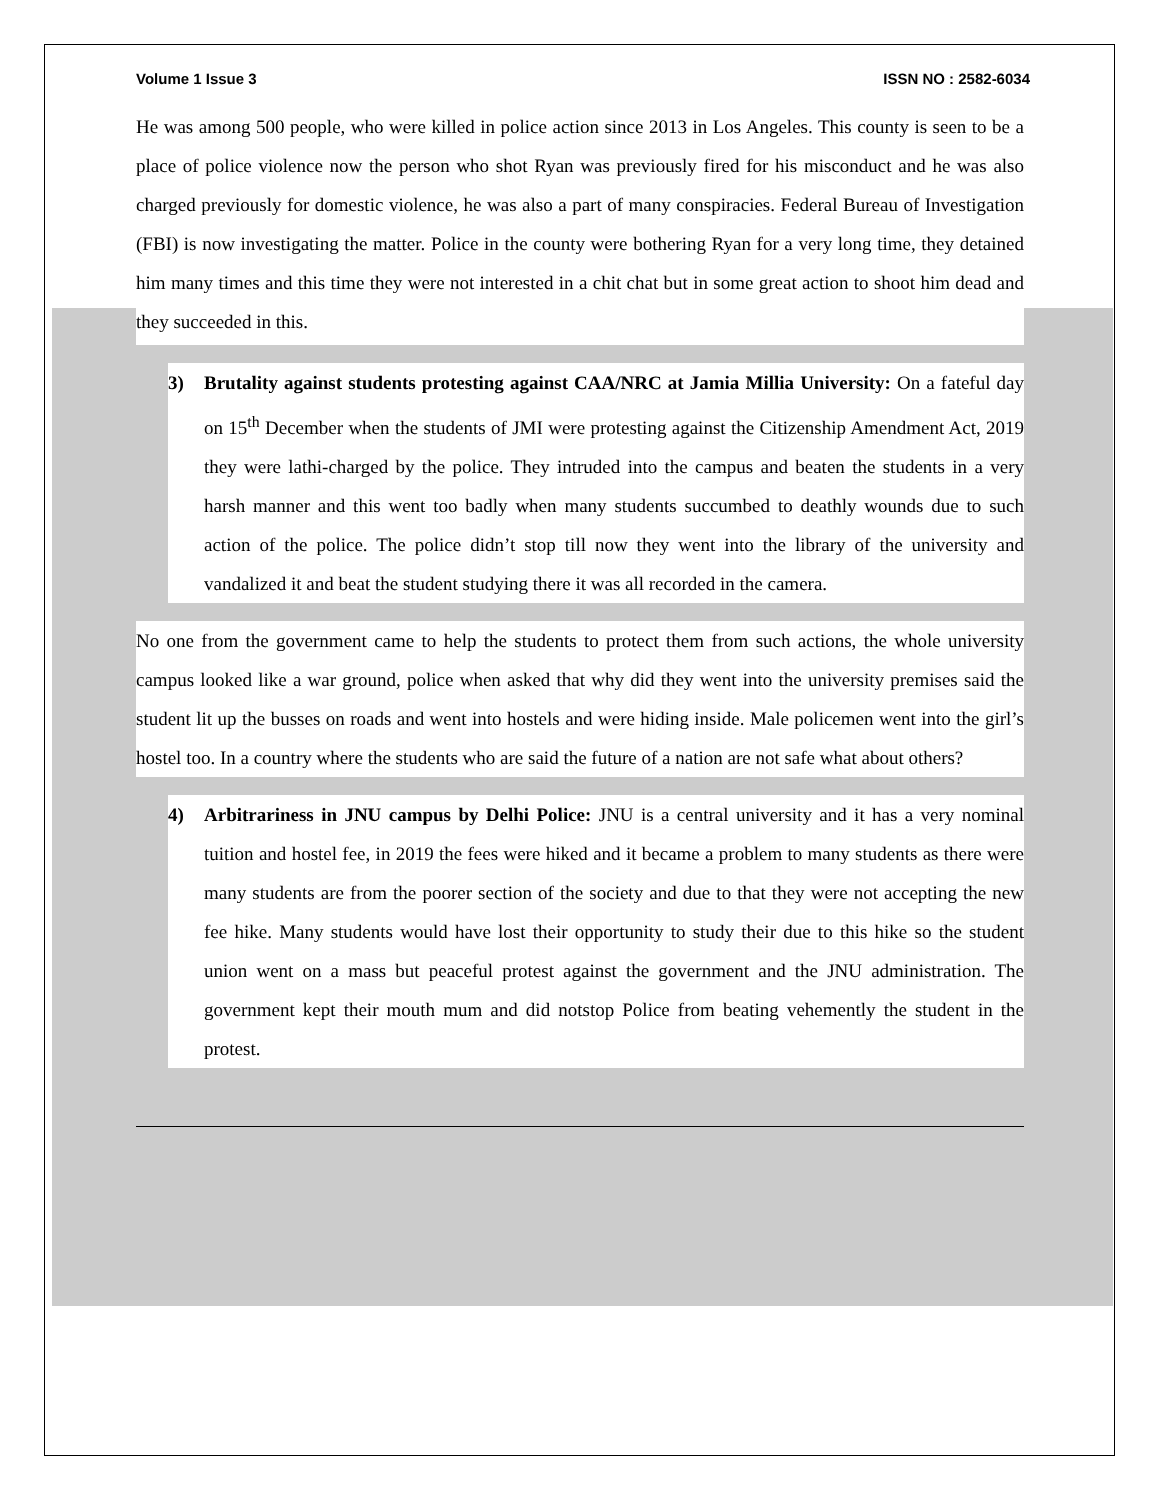Volume 1 Issue 3 ISSN NO : 2582-6034
He was among 500 people, who were killed in police action since 2013 in Los Angeles. This county is seen to be a place of police violence now the person who shot Ryan was previously fired for his misconduct and he was also charged previously for domestic violence, he was also a part of many conspiracies. Federal Bureau of Investigation (FBI) is now investigating the matter. Police in the county were bothering Ryan for a very long time, they detained him many times and this time they were not interested in a chit chat but in some great action to shoot him dead and they succeeded in this.
3) Brutality against students protesting against CAA/NRC at Jamia Millia University: On a fateful day on 15<sup>th</sup> December when the students of JMI were protesting against the Citizenship Amendment Act, 2019 they were lathi-charged by the police. They intruded into the campus and beaten the students in a very harsh manner and this went too badly when many students succumbed to deathly wounds due to such action of the police. The police didn’t stop till now they went into the library of the university and vandalized it and beat the student studying there it was all recorded in the camera.
No one from the government came to help the students to protect them from such actions, the whole university campus looked like a war ground, police when asked that why did they went into the university premises said the student lit up the busses on roads and went into hostels and were hiding inside. Male policemen went into the girl’s hostel too. In a country where the students who are said the future of a nation are not safe what about others?
4) Arbitrariness in JNU campus by Delhi Police: JNU is a central university and it has a very nominal tuition and hostel fee, in 2019 the fees were hiked and it became a problem to many students as there were many students are from the poorer section of the society and due to that they were not accepting the new fee hike. Many students would have lost their opportunity to study their due to this hike so the student union went on a mass but peaceful protest against the government and the JNU administration. The government kept their mouth mum and did notstop Police from beating vehemently the student in the protest.